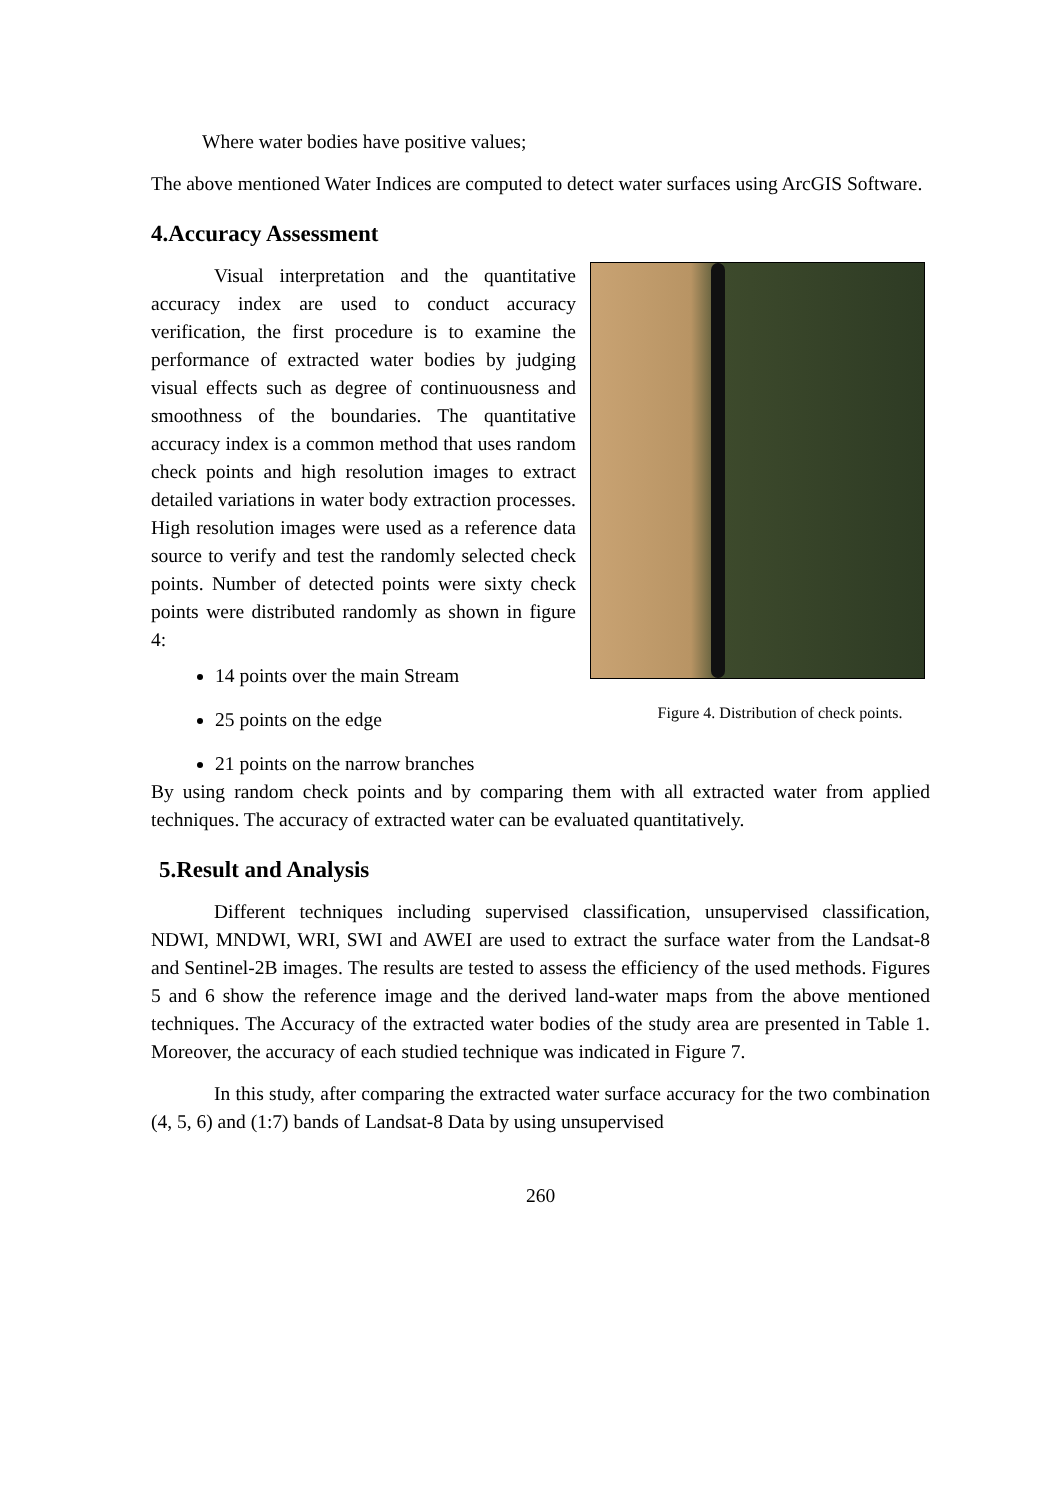Where water bodies have positive values;
The above mentioned Water Indices are computed to detect water surfaces using ArcGIS Software.
4.Accuracy Assessment
Figure 4. Distribution of check points.
Visual interpretation and the quantitative accuracy index are used to conduct accuracy verification, the first procedure is to examine the performance of extracted water bodies by judging visual effects such as degree of continuousness and smoothness of the boundaries. The quantitative accuracy index is a common method that uses random check points and high resolution images to extract detailed variations in water body extraction processes. High resolution images were used as a reference data source to verify and test the randomly selected check points. Number of detected points were sixty check points were distributed randomly as shown in figure 4:
14 points over the main Stream
25 points on the edge
21 points on the narrow branches
By using random check points and by comparing them with all extracted water from applied techniques. The accuracy of extracted water can be evaluated quantitatively.
5.Result and Analysis
Different techniques including supervised classification, unsupervised classification, NDWI, MNDWI, WRI, SWI and AWEI are used to extract the surface water from the Landsat-8 and Sentinel-2B images. The results are tested to assess the efficiency of the used methods. Figures 5 and 6 show the reference image and the derived land-water maps from the above mentioned techniques. The Accuracy of the extracted water bodies of the study area are presented in Table 1. Moreover, the accuracy of each studied technique was indicated in Figure 7.
In this study, after comparing the extracted water surface accuracy for the two combination (4, 5, 6) and (1:7) bands of Landsat-8 Data by using unsupervised
260